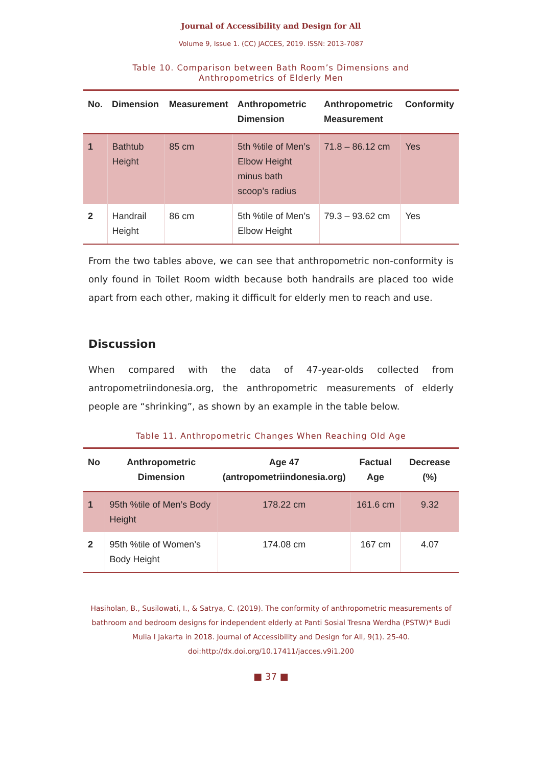Journal of Accessibility and Design for All
Volume 9, Issue 1. (CC) JACCES, 2019. ISSN: 2013-7087
Table 10. Comparison between Bath Room’s Dimensions and
Anthropometrics of Elderly Men
| No. | Dimension | Measurement | Anthropometric Dimension | Anthropometric Measurement | Conformity |
| --- | --- | --- | --- | --- | --- |
| 1 | Bathtub Height | 85 cm | 5th %tile of Men’s Elbow Height minus bath scoop’s radius | 71.8 – 86.12 cm | Yes |
| 2 | Handrail Height | 86 cm | 5th %tile of Men’s Elbow Height | 79.3 – 93.62 cm | Yes |
From the two tables above, we can see that anthropometric non-conformity is only found in Toilet Room width because both handrails are placed too wide apart from each other, making it difficult for elderly men to reach and use.
Discussion
When compared with the data of 47-year-olds collected from antropometriindonesia.org, the anthropometric measurements of elderly people are “shrinking”, as shown by an example in the table below.
Table 11. Anthropometric Changes When Reaching Old Age
| No | Anthropometric Dimension | Age 47 (antropometriindonesia.org) | Factual Age | Decrease (%) |
| --- | --- | --- | --- | --- |
| 1 | 95th %tile of Men’s Body Height | 178.22 cm | 161.6 cm | 9.32 |
| 2 | 95th %tile of Women’s Body Height | 174.08 cm | 167 cm | 4.07 |
Hasiholan, B., Susilowati, I., & Satrya, C. (2019). The conformity of anthropometric measurements of bathroom and bedroom designs for independent elderly at Panti Sosial Tresna Werdha (PSTW)* Budi Mulia I Jakarta in 2018. Journal of Accessibility and Design for All, 9(1). 25-40. doi:http://dx.doi.org/10.17411/jacces.v9i1.200
■ 37 ■